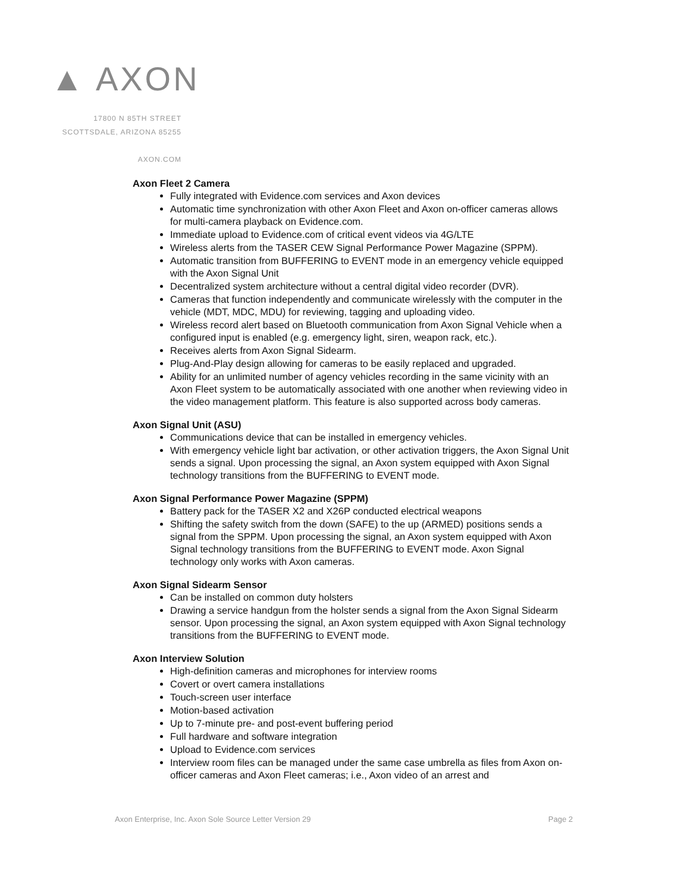▲ AXON
17800 N 85TH STREET
SCOTTSDALE, ARIZONA 85255
AXON.COM
Axon Fleet 2 Camera
Fully integrated with Evidence.com services and Axon devices
Automatic time synchronization with other Axon Fleet and Axon on-officer cameras allows for multi-camera playback on Evidence.com.
Immediate upload to Evidence.com of critical event videos via 4G/LTE
Wireless alerts from the TASER CEW Signal Performance Power Magazine (SPPM).
Automatic transition from BUFFERING to EVENT mode in an emergency vehicle equipped with the Axon Signal Unit
Decentralized system architecture without a central digital video recorder (DVR).
Cameras that function independently and communicate wirelessly with the computer in the vehicle (MDT, MDC, MDU) for reviewing, tagging and uploading video.
Wireless record alert based on Bluetooth communication from Axon Signal Vehicle when a configured input is enabled (e.g. emergency light, siren, weapon rack, etc.).
Receives alerts from Axon Signal Sidearm.
Plug-And-Play design allowing for cameras to be easily replaced and upgraded.
Ability for an unlimited number of agency vehicles recording in the same vicinity with an Axon Fleet system to be automatically associated with one another when reviewing video in the video management platform. This feature is also supported across body cameras.
Axon Signal Unit (ASU)
Communications device that can be installed in emergency vehicles.
With emergency vehicle light bar activation, or other activation triggers, the Axon Signal Unit sends a signal. Upon processing the signal, an Axon system equipped with Axon Signal technology transitions from the BUFFERING to EVENT mode.
Axon Signal Performance Power Magazine (SPPM)
Battery pack for the TASER X2 and X26P conducted electrical weapons
Shifting the safety switch from the down (SAFE) to the up (ARMED) positions sends a signal from the SPPM. Upon processing the signal, an Axon system equipped with Axon Signal technology transitions from the BUFFERING to EVENT mode. Axon Signal technology only works with Axon cameras.
Axon Signal Sidearm Sensor
Can be installed on common duty holsters
Drawing a service handgun from the holster sends a signal from the Axon Signal Sidearm sensor. Upon processing the signal, an Axon system equipped with Axon Signal technology transitions from the BUFFERING to EVENT mode.
Axon Interview Solution
High-definition cameras and microphones for interview rooms
Covert or overt camera installations
Touch-screen user interface
Motion-based activation
Up to 7-minute pre- and post-event buffering period
Full hardware and software integration
Upload to Evidence.com services
Interview room files can be managed under the same case umbrella as files from Axon on-officer cameras and Axon Fleet cameras; i.e., Axon video of an arrest and
Axon Enterprise, Inc. Axon Sole Source Letter Version 29 Page 2